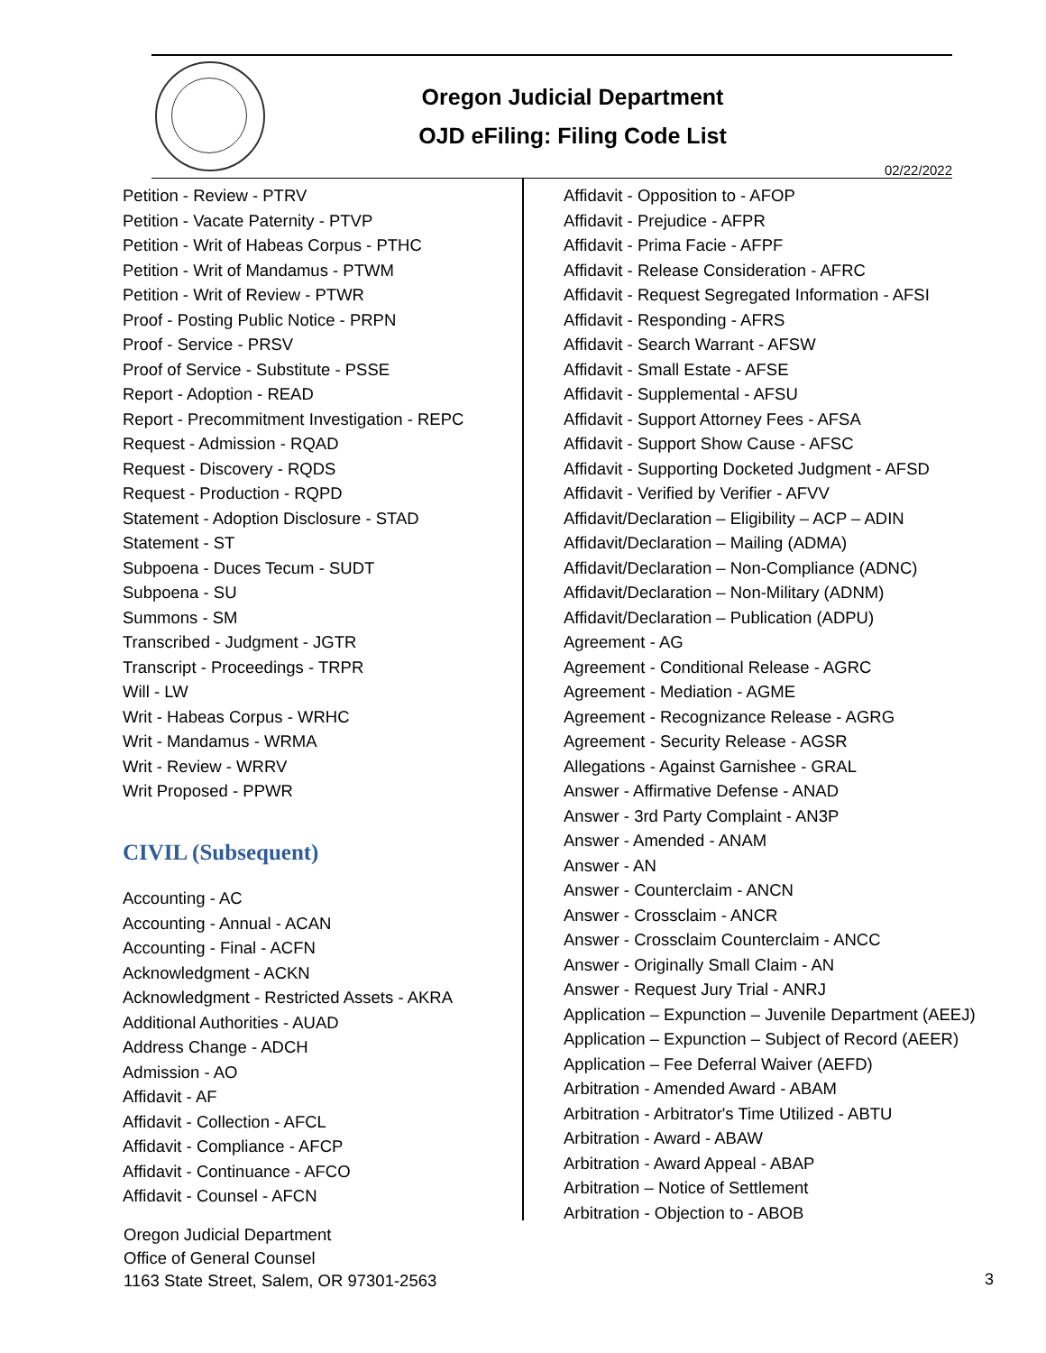Oregon Judicial Department
OJD eFiling: Filing Code List
02/22/2022
Petition - Review - PTRV
Petition - Vacate Paternity - PTVP
Petition - Writ of Habeas Corpus - PTHC
Petition - Writ of Mandamus - PTWM
Petition - Writ of Review - PTWR
Proof - Posting Public Notice - PRPN
Proof - Service - PRSV
Proof of Service - Substitute - PSSE
Report - Adoption - READ
Report - Precommitment Investigation - REPC
Request - Admission - RQAD
Request - Discovery - RQDS
Request - Production - RQPD
Statement - Adoption Disclosure - STAD
Statement - ST
Subpoena - Duces Tecum - SUDT
Subpoena - SU
Summons - SM
Transcribed - Judgment - JGTR
Transcript - Proceedings - TRPR
Will - LW
Writ - Habeas Corpus - WRHC
Writ - Mandamus - WRMA
Writ - Review - WRRV
Writ Proposed - PPWR
CIVIL (Subsequent)
Accounting - AC
Accounting - Annual - ACAN
Accounting - Final - ACFN
Acknowledgment - ACKN
Acknowledgment - Restricted Assets - AKRA
Additional Authorities - AUAD
Address Change - ADCH
Admission - AO
Affidavit - AF
Affidavit - Collection - AFCL
Affidavit - Compliance - AFCP
Affidavit - Continuance - AFCO
Affidavit - Counsel - AFCN
Affidavit - Opposition to - AFOP
Affidavit - Prejudice - AFPR
Affidavit - Prima Facie - AFPF
Affidavit - Release Consideration - AFRC
Affidavit - Request Segregated Information - AFSI
Affidavit - Responding - AFRS
Affidavit - Search Warrant - AFSW
Affidavit - Small Estate - AFSE
Affidavit - Supplemental - AFSU
Affidavit - Support Attorney Fees - AFSA
Affidavit - Support Show Cause - AFSC
Affidavit - Supporting Docketed Judgment - AFSD
Affidavit - Verified by Verifier - AFVV
Affidavit/Declaration – Eligibility – ACP – ADIN
Affidavit/Declaration – Mailing (ADMA)
Affidavit/Declaration – Non-Compliance (ADNC)
Affidavit/Declaration – Non-Military (ADNM)
Affidavit/Declaration – Publication (ADPU)
Agreement - AG
Agreement - Conditional Release - AGRC
Agreement - Mediation - AGME
Agreement - Recognizance Release - AGRG
Agreement - Security Release - AGSR
Allegations - Against Garnishee - GRAL
Answer - Affirmative Defense - ANAD
Answer - 3rd Party Complaint - AN3P
Answer - Amended - ANAM
Answer - AN
Answer - Counterclaim - ANCN
Answer - Crossclaim - ANCR
Answer - Crossclaim Counterclaim - ANCC
Answer - Originally Small Claim - AN
Answer - Request Jury Trial - ANRJ
Application – Expunction – Juvenile Department (AEEJ)
Application – Expunction – Subject of Record (AEER)
Application – Fee Deferral Waiver (AEFD)
Arbitration - Amended Award - ABAM
Arbitration - Arbitrator's Time Utilized - ABTU
Arbitration - Award - ABAW
Arbitration - Award Appeal - ABAP
Arbitration – Notice of Settlement
Arbitration - Objection to - ABOB
Oregon Judicial Department
Office of General Counsel
1163 State Street, Salem, OR 97301-2563
3